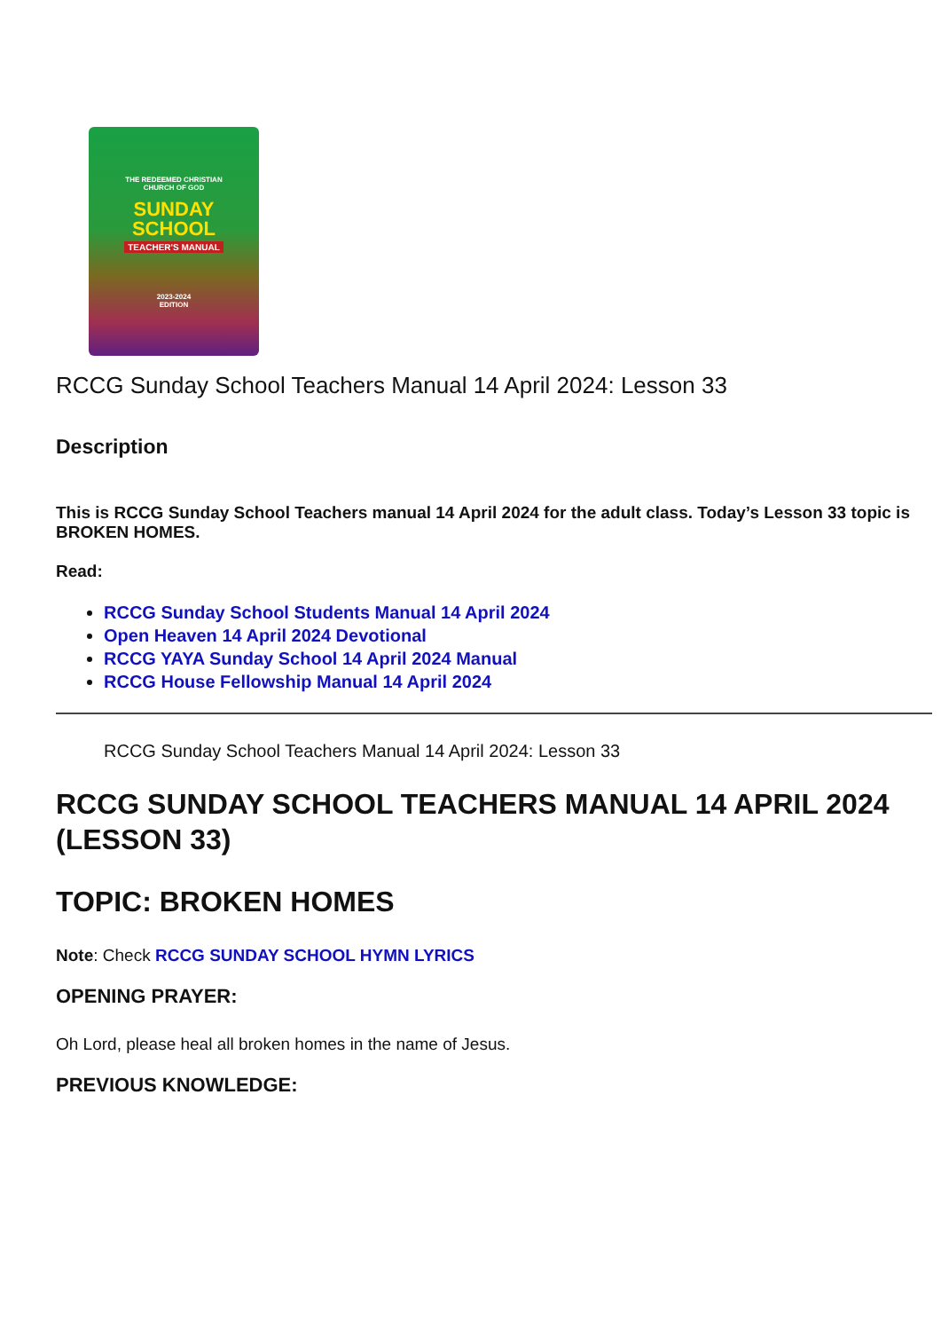THE REDEEMED CHRISTIAN
CHURCH OF GOD
SUNDAY
SCHOOL
TEACHER'S MANUAL
2023-2024
EDITION
RCCG Sunday School Teachers Manual 14 April 2024: Lesson 33
Description
This is RCCG Sunday School Teachers manual 14 April 2024 for the adult class. Today’s Lesson 33 topic is BROKEN HOMES.
Read:
RCCG Sunday School Students Manual 14 April 2024
Open Heaven 14 April 2024 Devotional
RCCG YAYA Sunday School 14 April 2024 Manual
RCCG House Fellowship Manual 14 April 2024
RCCG Sunday School Teachers Manual 14 April 2024: Lesson 33
RCCG SUNDAY SCHOOL TEACHERS MANUAL 14 APRIL 2024 (LESSON 33)
TOPIC: BROKEN HOMES
Note: Check RCCG SUNDAY SCHOOL HYMN LYRICS
OPENING PRAYER:
Oh Lord, please heal all broken homes in the name of Jesus.
PREVIOUS KNOWLEDGE: